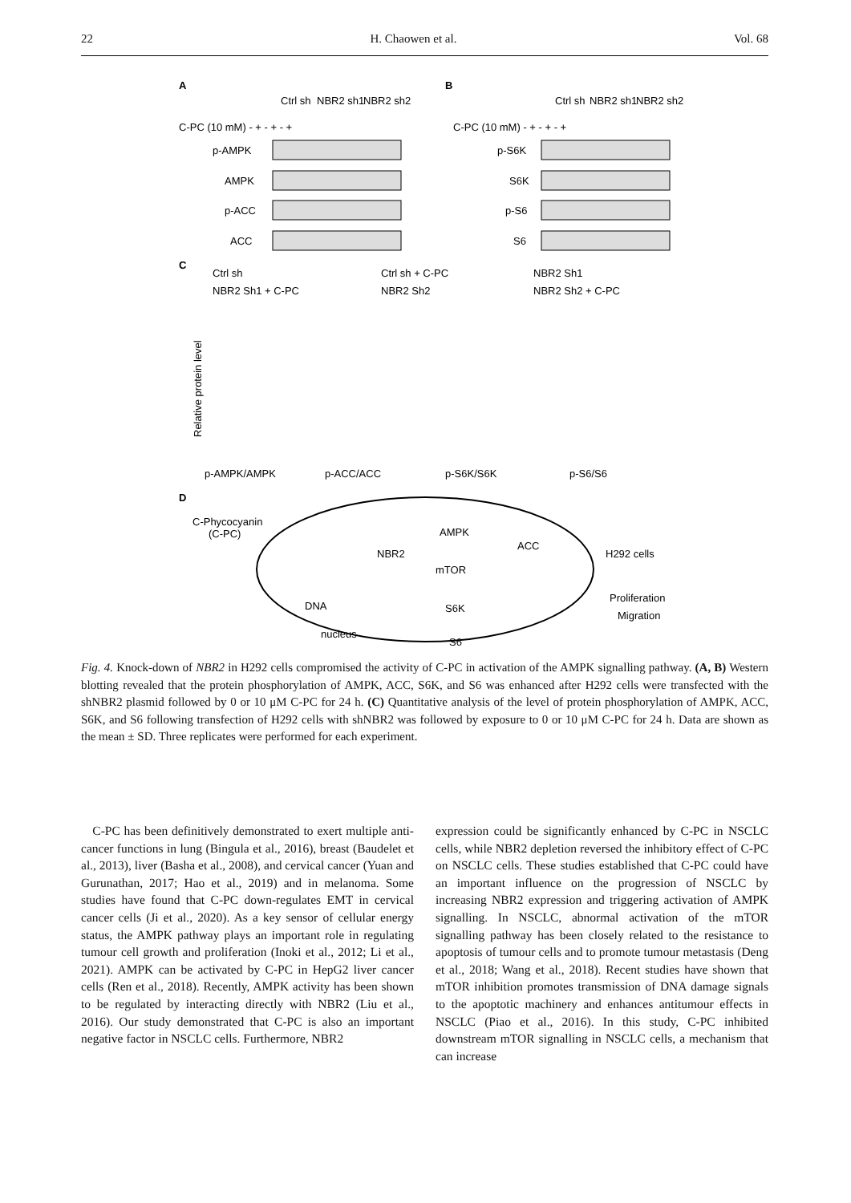22 H. Chaowen et al. Vol. 68
A
B
Ctrl sh
NBR2 sh1
NBR2 sh2
C-PC (10 mM) - + - + - +
Ctrl sh
NBR2 sh1
NBR2 sh2
C-PC (10 mM) - + - + - +
p-AMPK
AMPK
p-ACC
ACC
p-S6K
S6K
p-S6
S6
C
Ctrl sh
Ctrl sh + C-PC
NBR2 Sh1
NBR2 Sh1 + C-PC
NBR2 Sh2
NBR2 Sh2 + C-PC
p-AMPK/AMPK
p-ACC/ACC
p-S6K/S6K
p-S6/S6
Relative protein level
D
C-Phycocyanin
(C-PC)
NBR2
AMPK
ACC
mTOR
S6K
S6
DNA
nucleus
H292 cells
Proliferation
Migration
Fig. 4. Knock-down of NBR2 in H292 cells compromised the activity of C-PC in activation of the AMPK signalling pathway. (A, B) Western blotting revealed that the protein phosphorylation of AMPK, ACC, S6K, and S6 was enhanced after H292 cells were transfected with the shNBR2 plasmid followed by 0 or 10 μM C-PC for 24 h. (C) Quantitative analysis of the level of protein phosphorylation of AMPK, ACC, S6K, and S6 following transfection of H292 cells with shNBR2 was followed by exposure to 0 or 10 μM C-PC for 24 h. Data are shown as the mean ± SD. Three replicates were performed for each experiment.
C-PC has been definitively demonstrated to exert multiple anti-cancer functions in lung (Bingula et al., 2016), breast (Baudelet et al., 2013), liver (Basha et al., 2008), and cervical cancer (Yuan and Gurunathan, 2017; Hao et al., 2019) and in melanoma. Some studies have found that C-PC down-regulates EMT in cervical cancer cells (Ji et al., 2020). As a key sensor of cellular energy status, the AMPK pathway plays an important role in regulating tumour cell growth and proliferation (Inoki et al., 2012; Li et al., 2021). AMPK can be activated by C-PC in HepG2 liver cancer cells (Ren et al., 2018). Recently, AMPK activity has been shown to be regulated by interacting directly with NBR2 (Liu et al., 2016). Our study demonstrated that C-PC is also an important negative factor in NSCLC cells. Furthermore, NBR2
expression could be significantly enhanced by C-PC in NSCLC cells, while NBR2 depletion reversed the inhibitory effect of C-PC on NSCLC cells. These studies established that C-PC could have an important influence on the progression of NSCLC by increasing NBR2 expression and triggering activation of AMPK signalling. In NSCLC, abnormal activation of the mTOR signalling pathway has been closely related to the resistance to apoptosis of tumour cells and to promote tumour metastasis (Deng et al., 2018; Wang et al., 2018). Recent studies have shown that mTOR inhibition promotes transmission of DNA damage signals to the apoptotic machinery and enhances antitumour effects in NSCLC (Piao et al., 2016). In this study, C-PC inhibited downstream mTOR signalling in NSCLC cells, a mechanism that can increase